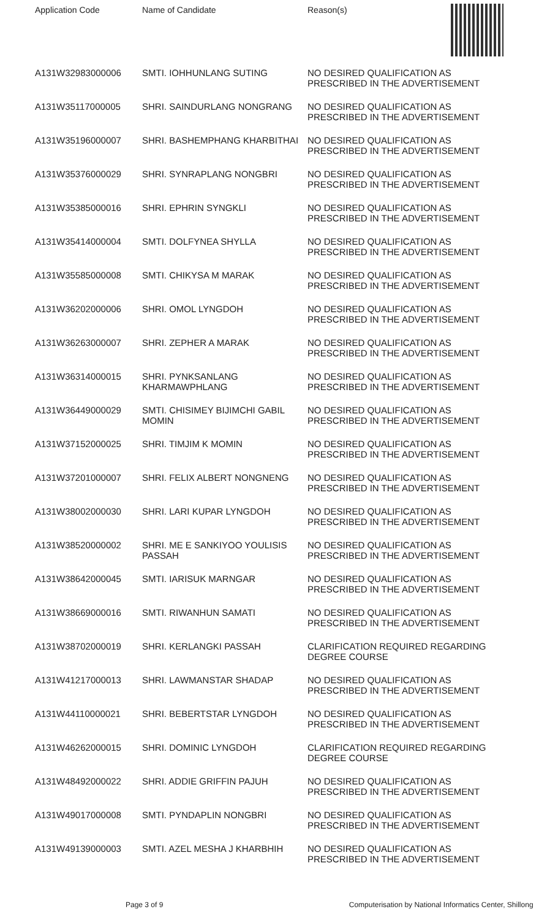Application Code Name of Candidate Reason(s)
| A131W32983000006 | SMTI. IOHHUNLANG SUTING | NO DESIRED QUALIFICATION AS PRESCRIBED IN THE ADVERTISEMENT |
| A131W35117000005 | SHRI. SAINDURLANG NONGRANG | NO DESIRED QUALIFICATION AS PRESCRIBED IN THE ADVERTISEMENT |
| A131W35196000007 | SHRI. BASHEMPHANG KHARBITHAI | NO DESIRED QUALIFICATION AS PRESCRIBED IN THE ADVERTISEMENT |
| A131W35376000029 | SHRI. SYNRAPLANG NONGBRI | NO DESIRED QUALIFICATION AS PRESCRIBED IN THE ADVERTISEMENT |
| A131W35385000016 | SHRI. EPHRIN SYNGKLI | NO DESIRED QUALIFICATION AS PRESCRIBED IN THE ADVERTISEMENT |
| A131W35414000004 | SMTI. DOLFYNEA SHYLLA | NO DESIRED QUALIFICATION AS PRESCRIBED IN THE ADVERTISEMENT |
| A131W35585000008 | SMTI. CHIKYSA M MARAK | NO DESIRED QUALIFICATION AS PRESCRIBED IN THE ADVERTISEMENT |
| A131W36202000006 | SHRI. OMOL LYNGDOH | NO DESIRED QUALIFICATION AS PRESCRIBED IN THE ADVERTISEMENT |
| A131W36263000007 | SHRI. ZEPHER A MARAK | NO DESIRED QUALIFICATION AS PRESCRIBED IN THE ADVERTISEMENT |
| A131W36314000015 | SHRI. PYNKSANLANG KHARMAWPHLANG | NO DESIRED QUALIFICATION AS PRESCRIBED IN THE ADVERTISEMENT |
| A131W36449000029 | SMTI. CHISIMEY BIJIMCHI GABIL MOMIN | NO DESIRED QUALIFICATION AS PRESCRIBED IN THE ADVERTISEMENT |
| A131W37152000025 | SHRI. TIMJIM K MOMIN | NO DESIRED QUALIFICATION AS PRESCRIBED IN THE ADVERTISEMENT |
| A131W37201000007 | SHRI. FELIX ALBERT NONGNENG | NO DESIRED QUALIFICATION AS PRESCRIBED IN THE ADVERTISEMENT |
| A131W38002000030 | SHRI. LARI KUPAR LYNGDOH | NO DESIRED QUALIFICATION AS PRESCRIBED IN THE ADVERTISEMENT |
| A131W38520000002 | SHRI. ME E SANKIYOO YOULISIS PASSAH | NO DESIRED QUALIFICATION AS PRESCRIBED IN THE ADVERTISEMENT |
| A131W38642000045 | SMTI. IARISUK MARNGAR | NO DESIRED QUALIFICATION AS PRESCRIBED IN THE ADVERTISEMENT |
| A131W38669000016 | SMTI. RIWANHUN SAMATI | NO DESIRED QUALIFICATION AS PRESCRIBED IN THE ADVERTISEMENT |
| A131W38702000019 | SHRI. KERLANGKI PASSAH | CLARIFICATION REQUIRED REGARDING DEGREE COURSE |
| A131W41217000013 | SHRI. LAWMANSTAR SHADAP | NO DESIRED QUALIFICATION AS PRESCRIBED IN THE ADVERTISEMENT |
| A131W44110000021 | SHRI. BEBERTSTAR LYNGDOH | NO DESIRED QUALIFICATION AS PRESCRIBED IN THE ADVERTISEMENT |
| A131W46262000015 | SHRI. DOMINIC LYNGDOH | CLARIFICATION REQUIRED REGARDING DEGREE COURSE |
| A131W48492000022 | SHRI. ADDIE GRIFFIN PAJUH | NO DESIRED QUALIFICATION AS PRESCRIBED IN THE ADVERTISEMENT |
| A131W49017000008 | SMTI. PYNDAPLIN NONGBRI | NO DESIRED QUALIFICATION AS PRESCRIBED IN THE ADVERTISEMENT |
| A131W49139000003 | SMTI. AZEL MESHA J KHARBHIH | NO DESIRED QUALIFICATION AS PRESCRIBED IN THE ADVERTISEMENT |
Page 3 of 9 Computerisation by National Informatics Center, Shillong